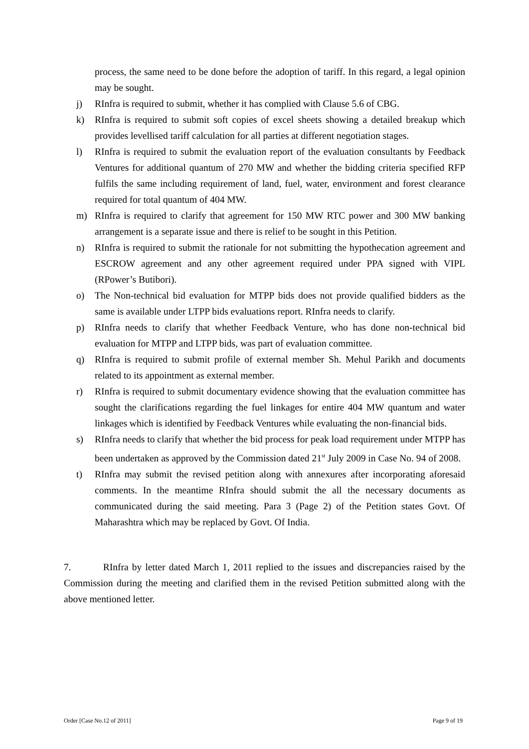process, the same need to be done before the adoption of tariff. In this regard, a legal opinion may be sought.
j) RInfra is required to submit, whether it has complied with Clause 5.6 of CBG.
k) RInfra is required to submit soft copies of excel sheets showing a detailed breakup which provides levellised tariff calculation for all parties at different negotiation stages.
l) RInfra is required to submit the evaluation report of the evaluation consultants by Feedback Ventures for additional quantum of 270 MW and whether the bidding criteria specified RFP fulfils the same including requirement of land, fuel, water, environment and forest clearance required for total quantum of 404 MW.
m) RInfra is required to clarify that agreement for 150 MW RTC power and 300 MW banking arrangement is a separate issue and there is relief to be sought in this Petition.
n) RInfra is required to submit the rationale for not submitting the hypothecation agreement and ESCROW agreement and any other agreement required under PPA signed with VIPL (RPower’s Butibori).
o) The Non-technical bid evaluation for MTPP bids does not provide qualified bidders as the same is available under LTPP bids evaluations report. RInfra needs to clarify.
p) RInfra needs to clarify that whether Feedback Venture, who has done non-technical bid evaluation for MTPP and LTPP bids, was part of evaluation committee.
q) RInfra is required to submit profile of external member Sh. Mehul Parikh and documents related to its appointment as external member.
r) RInfra is required to submit documentary evidence showing that the evaluation committee has sought the clarifications regarding the fuel linkages for entire 404 MW quantum and water linkages which is identified by Feedback Ventures while evaluating the non-financial bids.
s) RInfra needs to clarify that whether the bid process for peak load requirement under MTPP has been undertaken as approved by the Commission dated 21<sup>st</sup> July 2009 in Case No. 94 of 2008.
t) RInfra may submit the revised petition along with annexures after incorporating aforesaid comments. In the meantime RInfra should submit the all the necessary documents as communicated during the said meeting. Para 3 (Page 2) of the Petition states Govt. Of Maharashtra which may be replaced by Govt. Of India.
7. RInfra by letter dated March 1, 2011 replied to the issues and discrepancies raised by the Commission during the meeting and clarified them in the revised Petition submitted along with the above mentioned letter.
Order [Case No.12 of 2011] Page 9 of 19